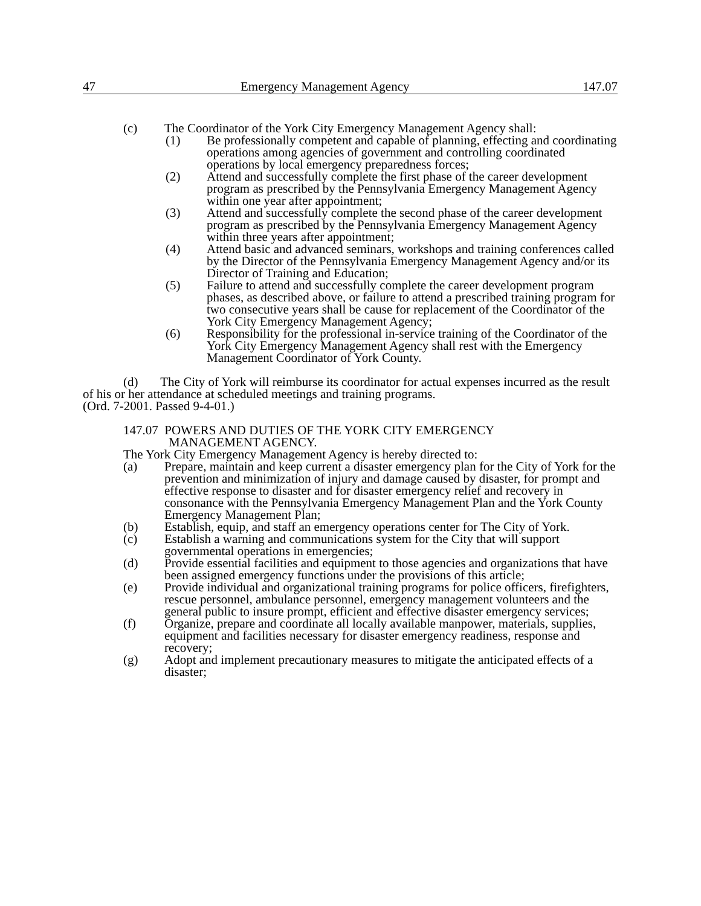47 Emergency Management Agency 147.07
(c) The Coordinator of the York City Emergency Management Agency shall:
(1) Be professionally competent and capable of planning, effecting and coordinating operations among agencies of government and controlling coordinated operations by local emergency preparedness forces;
(2) Attend and successfully complete the first phase of the career development program as prescribed by the Pennsylvania Emergency Management Agency within one year after appointment;
(3) Attend and successfully complete the second phase of the career development program as prescribed by the Pennsylvania Emergency Management Agency within three years after appointment;
(4) Attend basic and advanced seminars, workshops and training conferences called by the Director of the Pennsylvania Emergency Management Agency and/or its Director of Training and Education;
(5) Failure to attend and successfully complete the career development program phases, as described above, or failure to attend a prescribed training program for two consecutive years shall be cause for replacement of the Coordinator of the York City Emergency Management Agency;
(6) Responsibility for the professional in-service training of the Coordinator of the York City Emergency Management Agency shall rest with the Emergency Management Coordinator of York County.
(d) The City of York will reimburse its coordinator for actual expenses incurred as the result of his or her attendance at scheduled meetings and training programs.
(Ord. 7-2001. Passed 9-4-01.)
147.07 POWERS AND DUTIES OF THE YORK CITY EMERGENCY
MANAGEMENT AGENCY.
The York City Emergency Management Agency is hereby directed to:
(a) Prepare, maintain and keep current a disaster emergency plan for the City of York for the prevention and minimization of injury and damage caused by disaster, for prompt and effective response to disaster and for disaster emergency relief and recovery in consonance with the Pennsylvania Emergency Management Plan and the York County Emergency Management Plan;
(b) Establish, equip, and staff an emergency operations center for The City of York.
(c) Establish a warning and communications system for the City that will support governmental operations in emergencies;
(d) Provide essential facilities and equipment to those agencies and organizations that have been assigned emergency functions under the provisions of this article;
(e) Provide individual and organizational training programs for police officers, firefighters, rescue personnel, ambulance personnel, emergency management volunteers and the general public to insure prompt, efficient and effective disaster emergency services;
(f) Organize, prepare and coordinate all locally available manpower, materials, supplies, equipment and facilities necessary for disaster emergency readiness, response and recovery;
(g) Adopt and implement precautionary measures to mitigate the anticipated effects of a disaster;